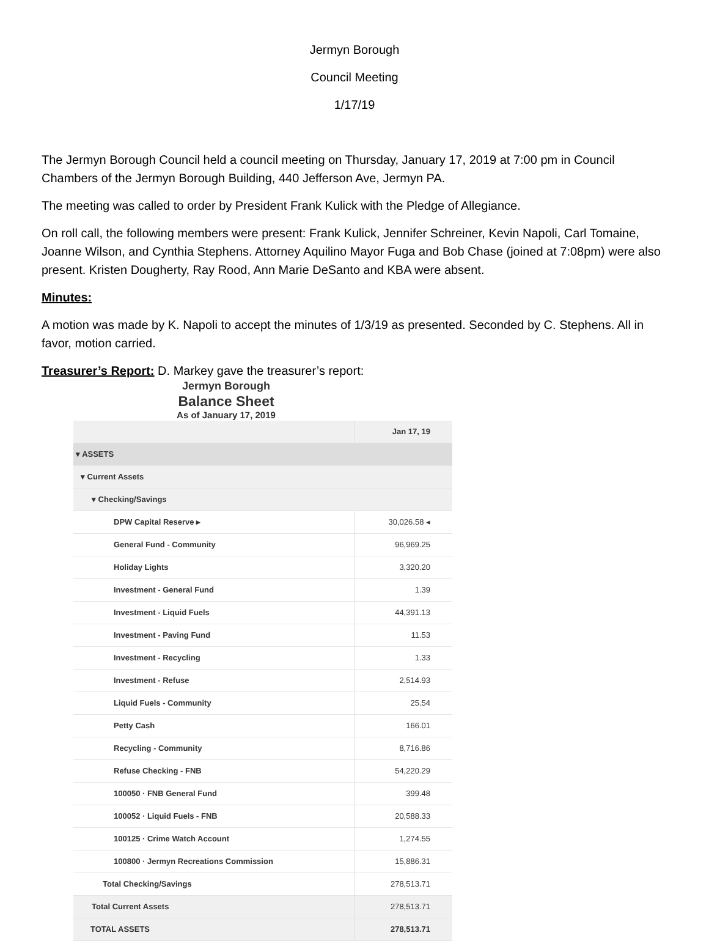Jermyn Borough
Council Meeting
1/17/19
The Jermyn Borough Council held a council meeting on Thursday, January 17, 2019 at 7:00 pm in Council Chambers of the Jermyn Borough Building, 440 Jefferson Ave, Jermyn PA.
The meeting was called to order by President Frank Kulick with the Pledge of Allegiance.
On roll call, the following members were present: Frank Kulick, Jennifer Schreiner, Kevin Napoli, Carl Tomaine, Joanne Wilson, and Cynthia Stephens. Attorney Aquilino Mayor Fuga and Bob Chase (joined at 7:08pm) were also present. Kristen Dougherty, Ray Rood, Ann Marie DeSanto and KBA were absent.
Minutes:
A motion was made by K. Napoli to accept the minutes of 1/3/19 as presented. Seconded by C. Stephens. All in favor, motion carried.
Treasurer’s Report: D. Markey gave the treasurer’s report:
Jermyn Borough
Balance Sheet
As of January 17, 2019
| | Jan 17, 19 |
| --- | --- |
| ▾ ASSETS | |
| ▾ Current Assets | |
| ▾ Checking/Savings | |
| DPW Capital Reserve ▸ | 30,026.58 ◂ |
| General Fund - Community | 96,969.25 |
| Holiday Lights | 3,320.20 |
| Investment - General Fund | 1.39 |
| Investment - Liquid Fuels | 44,391.13 |
| Investment - Paving Fund | 11.53 |
| Investment - Recycling | 1.33 |
| Investment - Refuse | 2,514.93 |
| Liquid Fuels - Community | 25.54 |
| Petty Cash | 166.01 |
| Recycling - Community | 8,716.86 |
| Refuse Checking - FNB | 54,220.29 |
| 100050 · FNB General Fund | 399.48 |
| 100052 · Liquid Fuels - FNB | 20,588.33 |
| 100125 · Crime Watch Account | 1,274.55 |
| 100800 · Jermyn Recreations Commission | 15,886.31 |
| Total Checking/Savings | 278,513.71 |
| Total Current Assets | 278,513.71 |
| TOTAL ASSETS | 278,513.71 |